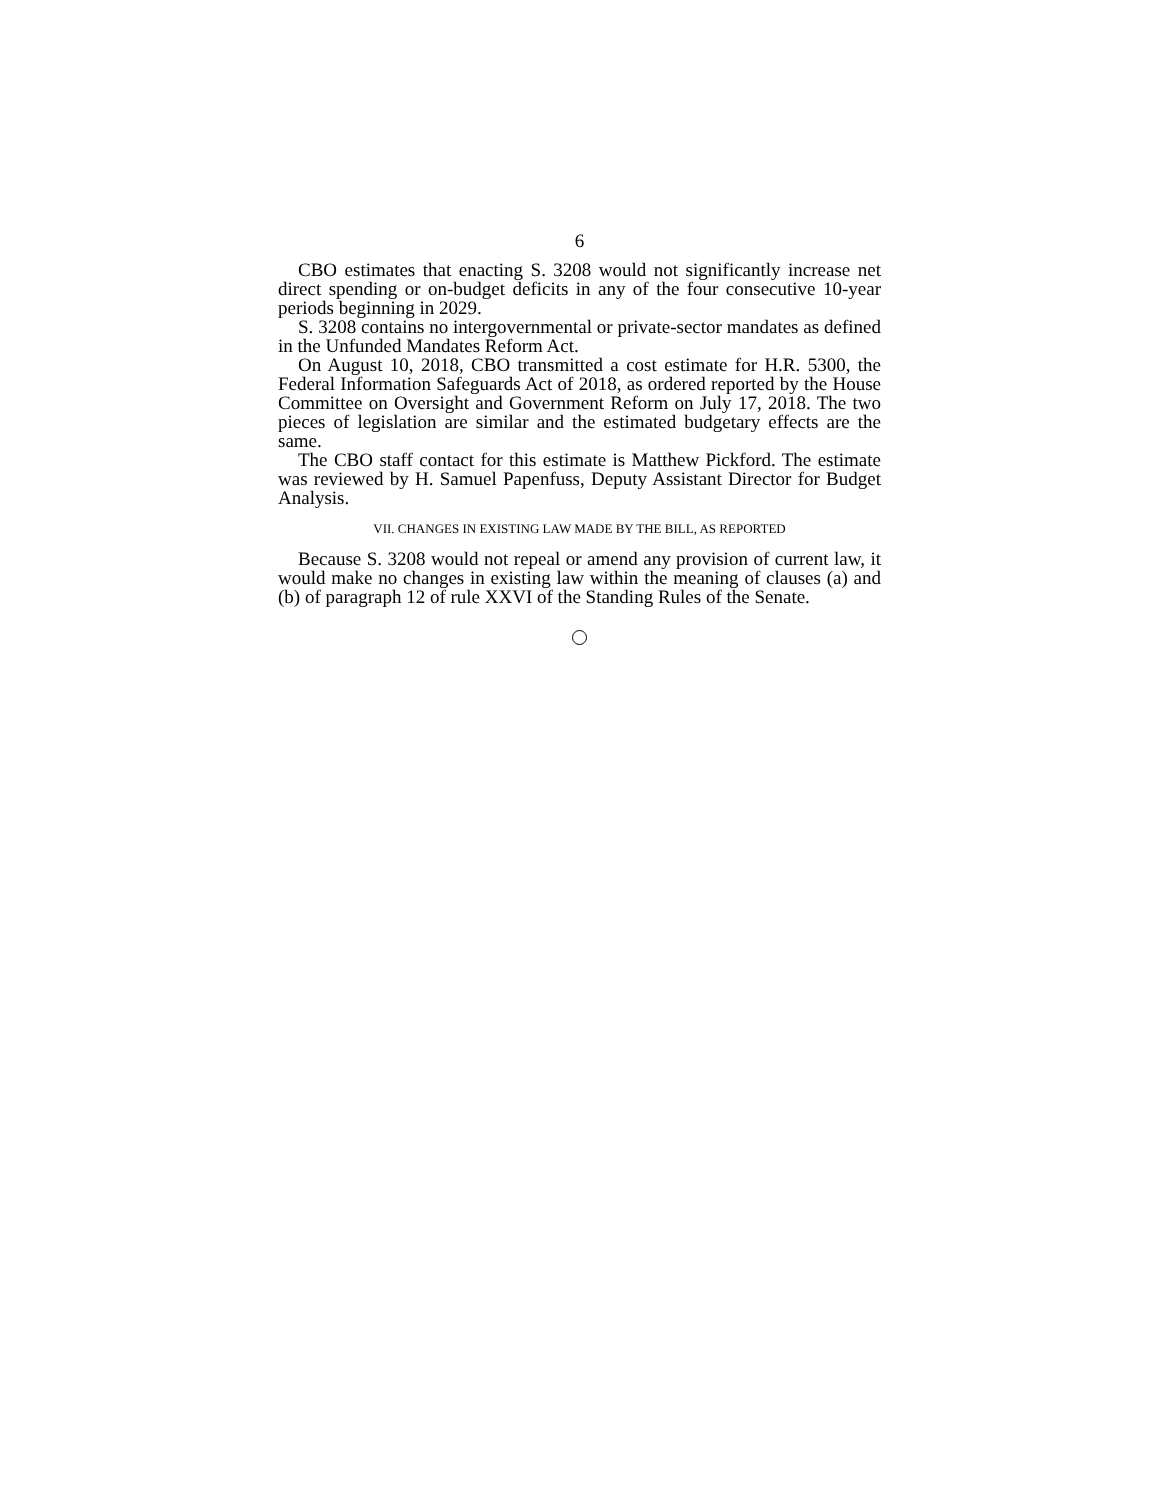6
CBO estimates that enacting S. 3208 would not significantly increase net direct spending or on-budget deficits in any of the four consecutive 10-year periods beginning in 2029.
S. 3208 contains no intergovernmental or private-sector mandates as defined in the Unfunded Mandates Reform Act.
On August 10, 2018, CBO transmitted a cost estimate for H.R. 5300, the Federal Information Safeguards Act of 2018, as ordered reported by the House Committee on Oversight and Government Reform on July 17, 2018. The two pieces of legislation are similar and the estimated budgetary effects are the same.
The CBO staff contact for this estimate is Matthew Pickford. The estimate was reviewed by H. Samuel Papenfuss, Deputy Assistant Director for Budget Analysis.
VII. CHANGES IN EXISTING LAW MADE BY THE BILL, AS REPORTED
Because S. 3208 would not repeal or amend any provision of current law, it would make no changes in existing law within the meaning of clauses (a) and (b) of paragraph 12 of rule XXVI of the Standing Rules of the Senate.